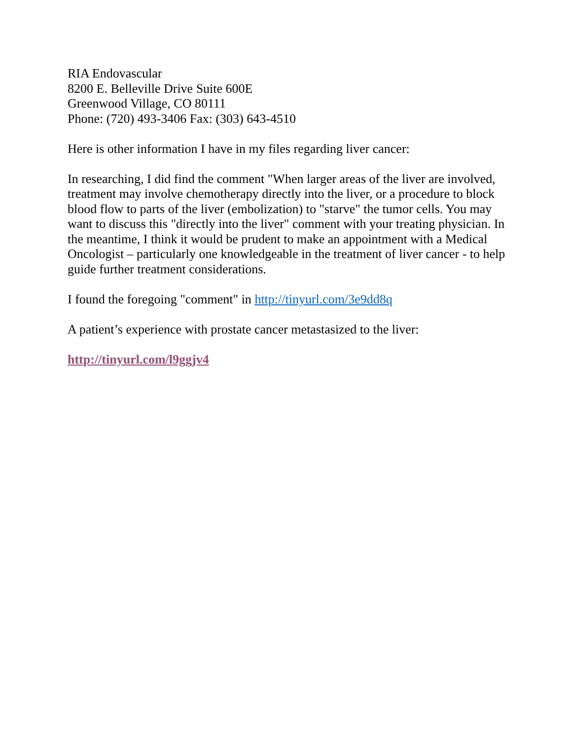RIA Endovascular
8200 E. Belleville Drive Suite 600E
Greenwood Village, CO 80111
Phone: (720) 493-3406 Fax: (303) 643-4510
Here is other information I have in my files regarding liver cancer:
In researching, I did find the comment "When larger areas of the liver are involved, treatment may involve chemotherapy directly into the liver, or a procedure to block blood flow to parts of the liver (embolization) to "starve" the tumor cells. You may want to discuss this "directly into the liver" comment with your treating physician. In the meantime, I think it would be prudent to make an appointment with a Medical Oncologist – particularly one knowledgeable in the treatment of liver cancer - to help guide further treatment considerations.
I found the foregoing "comment" in http://tinyurl.com/3e9dd8q
A patient’s experience with prostate cancer metastasized to the liver:
http://tinyurl.com/l9ggjv4